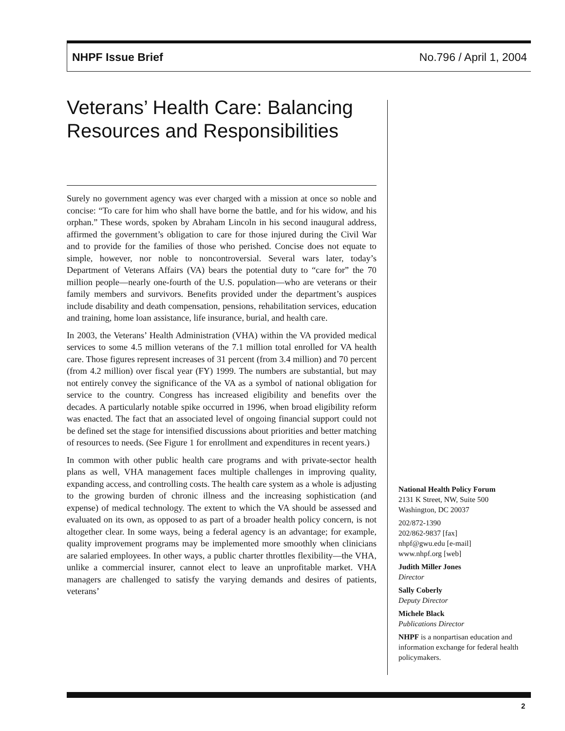NHPF Issue Brief No.796 / April 1, 2004
Veterans’ Health Care: Balancing Resources and Responsibilities
Surely no government agency was ever charged with a mission at once so noble and concise: “To care for him who shall have borne the battle, and for his widow, and his orphan.” These words, spoken by Abraham Lincoln in his second inaugural address, affirmed the government’s obligation to care for those injured during the Civil War and to provide for the families of those who perished. Concise does not equate to simple, however, nor noble to noncontroversial. Several wars later, today’s Department of Veterans Affairs (VA) bears the potential duty to “care for” the 70 million people—nearly one-fourth of the U.S. population—who are veterans or their family members and survivors. Benefits provided under the department’s auspices include disability and death compensation, pensions, rehabilitation services, education and training, home loan assistance, life insurance, burial, and health care.
In 2003, the Veterans’ Health Administration (VHA) within the VA provided medical services to some 4.5 million veterans of the 7.1 million total enrolled for VA health care. Those figures represent increases of 31 percent (from 3.4 million) and 70 percent (from 4.2 million) over fiscal year (FY) 1999. The numbers are substantial, but may not entirely convey the significance of the VA as a symbol of national obligation for service to the country. Congress has increased eligibility and benefits over the decades. A particularly notable spike occurred in 1996, when broad eligibility reform was enacted. The fact that an associated level of ongoing financial support could not be defined set the stage for intensified discussions about priorities and better matching of resources to needs. (See Figure 1 for enrollment and expenditures in recent years.)
In common with other public health care programs and with private-sector health plans as well, VHA management faces multiple challenges in improving quality, expanding access, and controlling costs. The health care system as a whole is adjusting to the growing burden of chronic illness and the increasing sophistication (and expense) of medical technology. The extent to which the VA should be assessed and evaluated on its own, as opposed to as part of a broader health policy concern, is not altogether clear. In some ways, being a federal agency is an advantage; for example, quality improvement programs may be implemented more smoothly when clinicians are salaried employees. In other ways, a public charter throttles flexibility—the VHA, unlike a commercial insurer, cannot elect to leave an unprofitable market. VHA managers are challenged to satisfy the varying demands and desires of patients, veterans’
National Health Policy Forum
2131 K Street, NW, Suite 500
Washington, DC 20037
202/872-1390
202/862-9837 [fax]
nhpf@gwu.edu [e-mail]
www.nhpf.org [web]
Judith Miller Jones
Director
Sally Coberly
Deputy Director
Michele Black
Publications Director
NHPF is a nonpartisan education and information exchange for federal health policymakers.
2